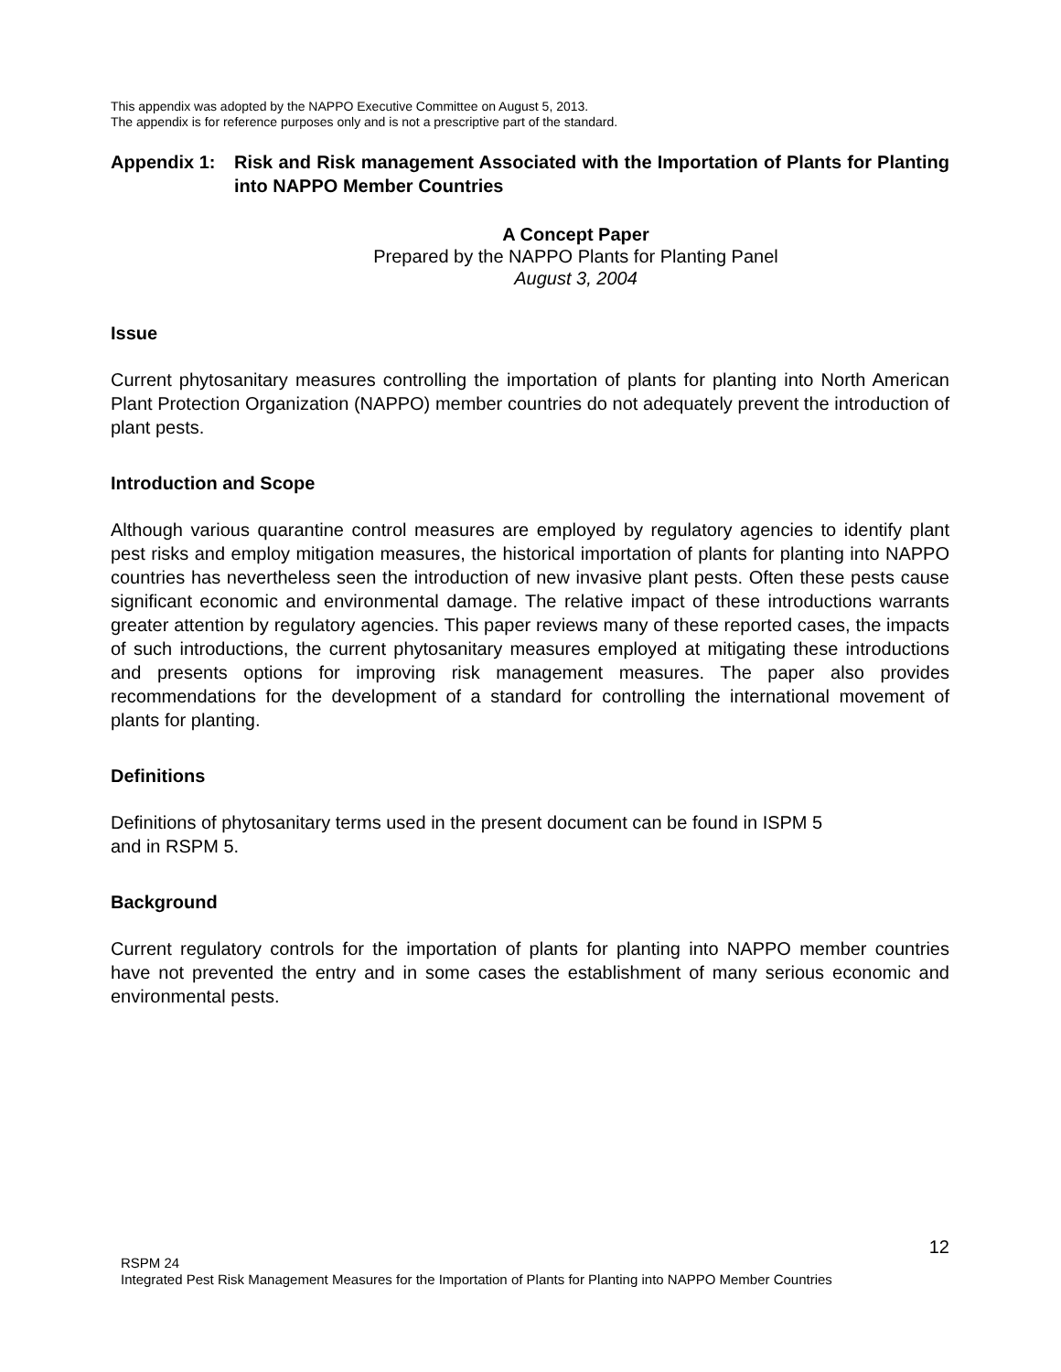This appendix was adopted by the NAPPO Executive Committee on August 5, 2013.
The appendix is for reference purposes only and is not a prescriptive part of the standard.
Appendix 1: Risk and Risk management Associated with the Importation of Plants for Planting into NAPPO Member Countries
A Concept Paper
Prepared by the NAPPO Plants for Planting Panel
August 3, 2004
Issue
Current phytosanitary measures controlling the importation of plants for planting into North American Plant Protection Organization (NAPPO) member countries do not adequately prevent the introduction of plant pests.
Introduction and Scope
Although various quarantine control measures are employed by regulatory agencies to identify plant pest risks and employ mitigation measures, the historical importation of plants for planting into NAPPO countries has nevertheless seen the introduction of new invasive plant pests. Often these pests cause significant economic and environmental damage. The relative impact of these introductions warrants greater attention by regulatory agencies. This paper reviews many of these reported cases, the impacts of such introductions, the current phytosanitary measures employed at mitigating these introductions and presents options for improving risk management measures. The paper also provides recommendations for the development of a standard for controlling the international movement of plants for planting.
Definitions
Definitions of phytosanitary terms used in the present document can be found in ISPM 5
and in RSPM 5.
Background
Current regulatory controls for the importation of plants for planting into NAPPO member countries have not prevented the entry and in some cases the establishment of many serious economic and environmental pests.
12
RSPM 24
Integrated Pest Risk Management Measures for the Importation of Plants for Planting into NAPPO Member Countries